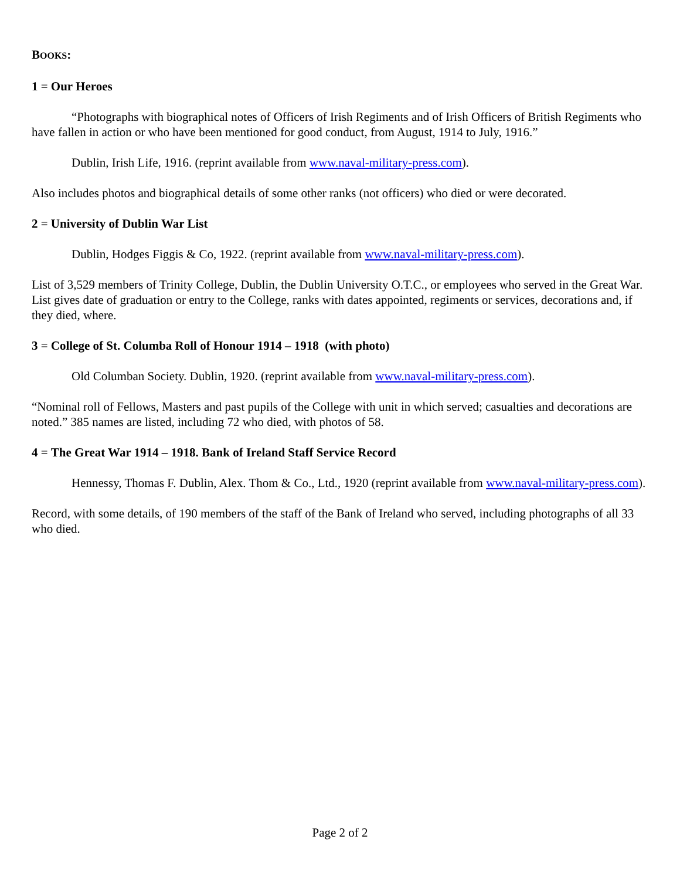BOOKS:
1 = Our Heroes
“Photographs with biographical notes of Officers of Irish Regiments and of Irish Officers of British Regiments who have fallen in action or who have been mentioned for good conduct, from August, 1914 to July, 1916.”
Dublin, Irish Life, 1916. (reprint available from www.naval-military-press.com).
Also includes photos and biographical details of some other ranks (not officers) who died or were decorated.
2 = University of Dublin War List
Dublin, Hodges Figgis & Co, 1922. (reprint available from www.naval-military-press.com).
List of 3,529 members of Trinity College, Dublin, the Dublin University O.T.C., or employees who served in the Great War. List gives date of graduation or entry to the College, ranks with dates appointed, regiments or services, decorations and, if they died, where.
3 = College of St. Columba Roll of Honour 1914 – 1918 (with photo)
Old Columban Society. Dublin, 1920. (reprint available from www.naval-military-press.com).
“Nominal roll of Fellows, Masters and past pupils of the College with unit in which served; casualties and decorations are noted.” 385 names are listed, including 72 who died, with photos of 58.
4 = The Great War 1914 – 1918. Bank of Ireland Staff Service Record
Hennessy, Thomas F. Dublin, Alex. Thom & Co., Ltd., 1920 (reprint available from www.naval-military-press.com).
Record, with some details, of 190 members of the staff of the Bank of Ireland who served, including photographs of all 33 who died.
Page 2 of 2